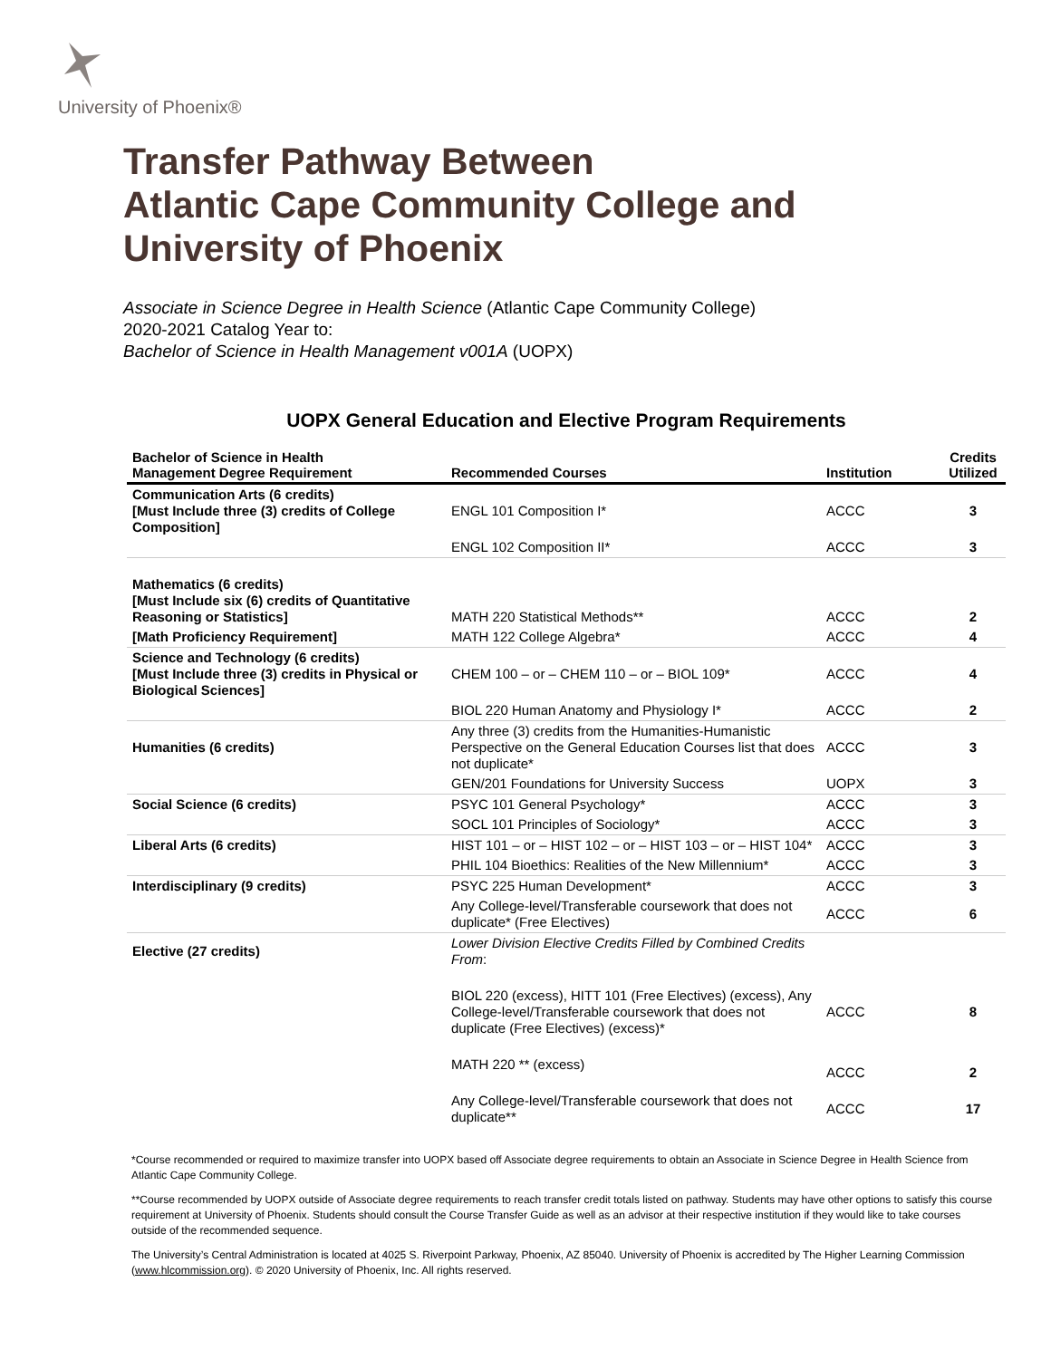University of Phoenix®
Transfer Pathway Between
Atlantic Cape Community College and
University of Phoenix
Associate in Science Degree in Health Science (Atlantic Cape Community College)
2020-2021 Catalog Year to:
Bachelor of Science in Health Management v001A (UOPX)
UOPX General Education and Elective Program Requirements
| Bachelor of Science in Health Management Degree Requirement | Recommended Courses | Institution | Credits Utilized |
| --- | --- | --- | --- |
| Communication Arts (6 credits) [Must Include three (3) credits of College Composition] | ENGL 101 Composition I* | ACCC | 3 |
| | ENGL 102 Composition II* | ACCC | 3 |
| Mathematics (6 credits) [Must Include six (6) credits of Quantitative Reasoning or Statistics] | MATH 220 Statistical Methods** | ACCC | 2 |
| [Math Proficiency Requirement] | MATH 122 College Algebra* | ACCC | 4 |
| Science and Technology (6 credits) [Must Include three (3) credits in Physical or Biological Sciences] | CHEM 100 – or – CHEM 110 – or – BIOL 109* | ACCC | 4 |
| | BIOL 220 Human Anatomy and Physiology I* | ACCC | 2 |
| Humanities (6 credits) | Any three (3) credits from the Humanities-Humanistic Perspective on the General Education Courses list that does not duplicate* | ACCC | 3 |
| | GEN/201 Foundations for University Success | UOPX | 3 |
| Social Science (6 credits) | PSYC 101 General Psychology* | ACCC | 3 |
| | SOCL 101 Principles of Sociology* | ACCC | 3 |
| Liberal Arts (6 credits) | HIST 101 – or – HIST 102 – or – HIST 103 – or – HIST 104* | ACCC | 3 |
| | PHIL 104 Bioethics: Realities of the New Millennium* | ACCC | 3 |
| Interdisciplinary (9 credits) | PSYC 225 Human Development* | ACCC | 3 |
| | Any College-level/Transferable coursework that does not duplicate* (Free Electives) | ACCC | 6 |
| Elective (27 credits) | Lower Division Elective Credits Filled by Combined Credits From : | | |
| | BIOL 220 (excess), HITT 101 (Free Electives) (excess), Any College-level/Transferable coursework that does not duplicate (Free Electives) (excess)* | ACCC | 8 |
| | MATH 220 ** (excess) | ACCC | 2 |
| | Any College-level/Transferable coursework that does not duplicate** | ACCC | 17 |
*Course recommended or required to maximize transfer into UOPX based off Associate degree requirements to obtain an Associate in Science Degree in Health Science from Atlantic Cape Community College.
**Course recommended by UOPX outside of Associate degree requirements to reach transfer credit totals listed on pathway. Students may have other options to satisfy this course requirement at University of Phoenix. Students should consult the Course Transfer Guide as well as an advisor at their respective institution if they would like to take courses outside of the recommended sequence.
The University’s Central Administration is located at 4025 S. Riverpoint Parkway, Phoenix, AZ 85040. University of Phoenix is accredited by The Higher Learning Commission (www.hlcommission.org). © 2020 University of Phoenix, Inc. All rights reserved.